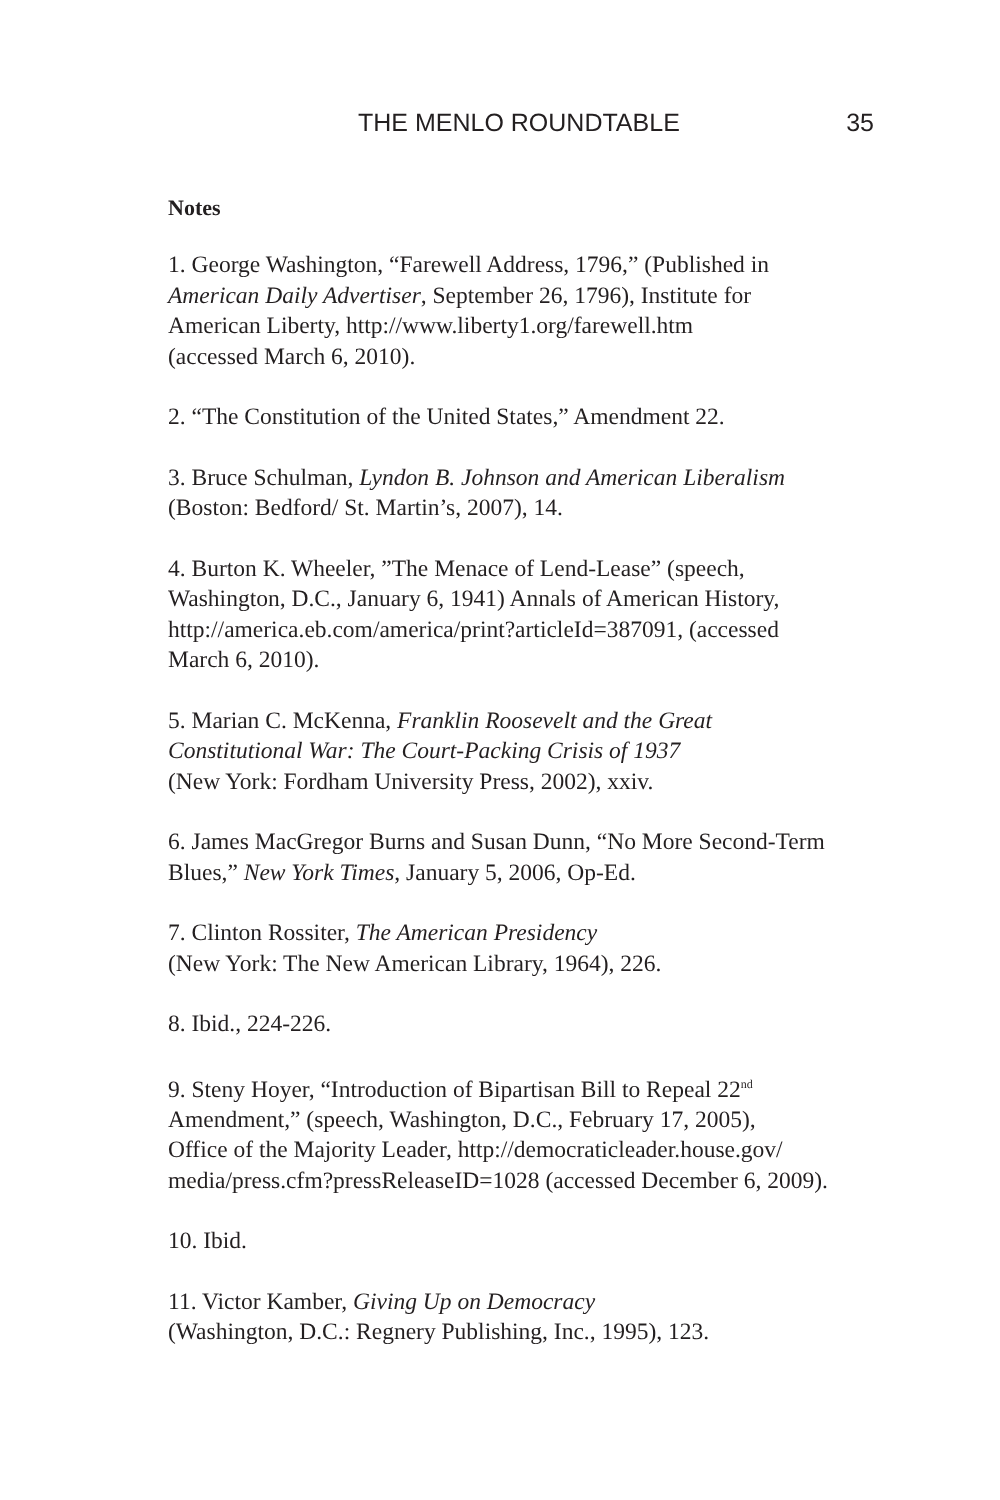THE MENLO ROUNDTABLE 35
Notes
1. George Washington, “Farewell Address, 1796,” (Published in
American Daily Advertiser, September 26, 1796), Institute for
American Liberty, http://www.liberty1.org/farewell.htm
(accessed March 6, 2010).
2. “The Constitution of the United States,” Amendment 22.
3. Bruce Schulman, Lyndon B. Johnson and American Liberalism
(Boston: Bedford/ St. Martin’s, 2007), 14.
4. Burton K. Wheeler, ”The Menace of Lend-Lease” (speech,
Washington, D.C., January 6, 1941) Annals of American History,
http://america.eb.com/america/print?articleId=387091, (accessed
March 6, 2010).
5. Marian C. McKenna, Franklin Roosevelt and the Great
Constitutional War: The Court-Packing Crisis of 1937
(New York: Fordham University Press, 2002), xxiv.
6. James MacGregor Burns and Susan Dunn, “No More Second-Term
Blues,” New York Times, January 5, 2006, Op-Ed.
7. Clinton Rossiter, The American Presidency
(New York: The New American Library, 1964), 226.
8. Ibid., 224-226.
9. Steny Hoyer, “Introduction of Bipartisan Bill to Repeal 22<sup>nd</sup>
Amendment,” (speech, Washington, D.C., February 17, 2005),
Office of the Majority Leader, http://democraticleader.house.gov/
media/press.cfm?pressReleaseID=1028 (accessed December 6, 2009).
10. Ibid.
11. Victor Kamber, Giving Up on Democracy
(Washington, D.C.: Regnery Publishing, Inc., 1995), 123.